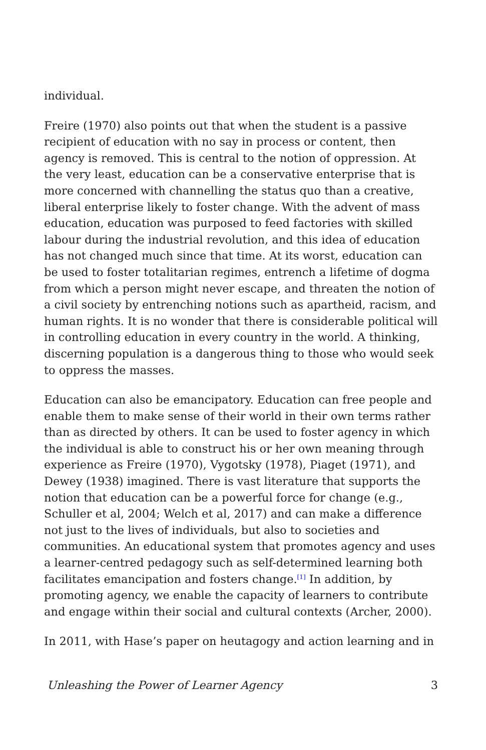individual.
Freire (1970) also points out that when the student is a passive recipient of education with no say in process or content, then agency is removed. This is central to the notion of oppression. At the very least, education can be a conservative enterprise that is more concerned with channelling the status quo than a creative, liberal enterprise likely to foster change. With the advent of mass education, education was purposed to feed factories with skilled labour during the industrial revolution, and this idea of education has not changed much since that time. At its worst, education can be used to foster totalitarian regimes, entrench a lifetime of dogma from which a person might never escape, and threaten the notion of a civil society by entrenching notions such as apartheid, racism, and human rights. It is no wonder that there is considerable political will in controlling education in every country in the world. A thinking, discerning population is a dangerous thing to those who would seek to oppress the masses.
Education can also be emancipatory. Education can free people and enable them to make sense of their world in their own terms rather than as directed by others. It can be used to foster agency in which the individual is able to construct his or her own meaning through experience as Freire (1970), Vygotsky (1978), Piaget (1971), and Dewey (1938) imagined. There is vast literature that supports the notion that education can be a powerful force for change (e.g., Schuller et al, 2004; Welch et al, 2017) and can make a difference not just to the lives of individuals, but also to societies and communities. An educational system that promotes agency and uses a learner-centred pedagogy such as self-determined learning both facilitates emancipation and fosters change.<sup>[1]</sup> In addition, by promoting agency, we enable the capacity of learners to contribute and engage within their social and cultural contexts (Archer, 2000).
In 2011, with Hase’s paper on heutagogy and action learning and in
Unleashing the Power of Learner Agency 3